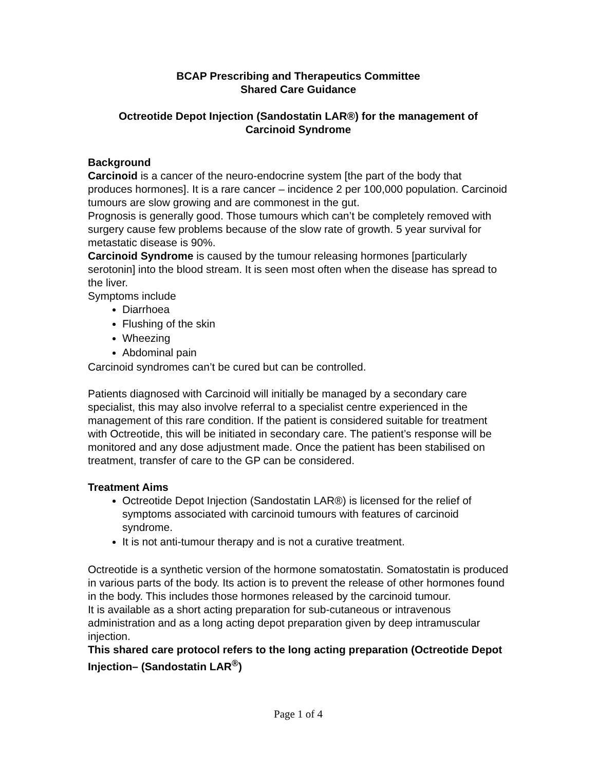BCAP Prescribing and Therapeutics Committee
Shared Care Guidance
Octreotide Depot Injection (Sandostatin LAR®) for the management of
Carcinoid Syndrome
Background
Carcinoid is a cancer of the neuro-endocrine system [the part of the body that produces hormones]. It is a rare cancer – incidence 2 per 100,000 population. Carcinoid tumours are slow growing and are commonest in the gut.
Prognosis is generally good. Those tumours which can’t be completely removed with surgery cause few problems because of the slow rate of growth. 5 year survival for metastatic disease is 90%.
Carcinoid Syndrome is caused by the tumour releasing hormones [particularly serotonin] into the blood stream. It is seen most often when the disease has spread to the liver.
Symptoms include
Diarrhoea
Flushing of the skin
Wheezing
Abdominal pain
Carcinoid syndromes can’t be cured but can be controlled.
Patients diagnosed with Carcinoid will initially be managed by a secondary care specialist, this may also involve referral to a specialist centre experienced in the management of this rare condition. If the patient is considered suitable for treatment with Octreotide, this will be initiated in secondary care. The patient’s response will be monitored and any dose adjustment made. Once the patient has been stabilised on treatment, transfer of care to the GP can be considered.
Treatment Aims
Octreotide Depot Injection (Sandostatin LAR®) is licensed for the relief of symptoms associated with carcinoid tumours with features of carcinoid syndrome.
It is not anti-tumour therapy and is not a curative treatment.
Octreotide is a synthetic version of the hormone somatostatin. Somatostatin is produced in various parts of the body. Its action is to prevent the release of other hormones found in the body. This includes those hormones released by the carcinoid tumour.
It is available as a short acting preparation for sub-cutaneous or intravenous administration and as a long acting depot preparation given by deep intramuscular injection.
This shared care protocol refers to the long acting preparation (Octreotide Depot Injection– (Sandostatin LAR<sup>®</sup>)
Page 1 of 4